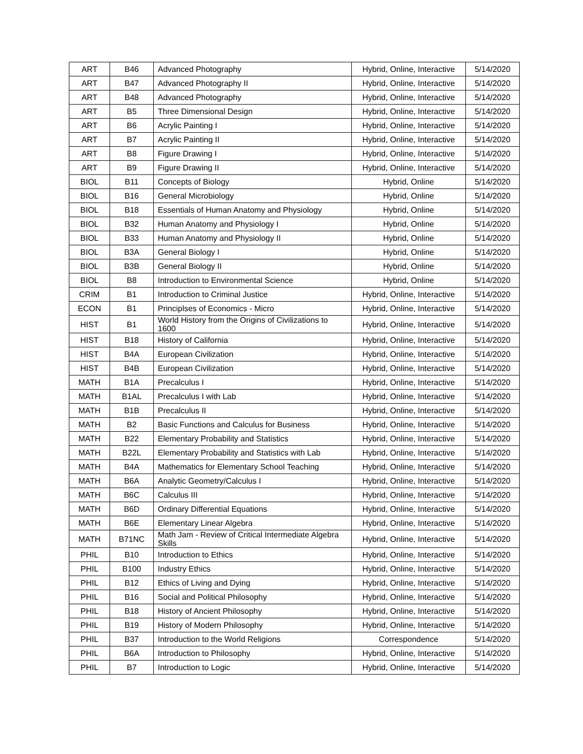| ART | B46 | Advanced Photography | Hybrid, Online, Interactive | 5/14/2020 |
| ART | B47 | Advanced Photography II | Hybrid, Online, Interactive | 5/14/2020 |
| ART | B48 | Advanced Photography | Hybrid, Online, Interactive | 5/14/2020 |
| ART | B5 | Three Dimensional Design | Hybrid, Online, Interactive | 5/14/2020 |
| ART | B6 | Acrylic Painting I | Hybrid, Online, Interactive | 5/14/2020 |
| ART | B7 | Acrylic Painting II | Hybrid, Online, Interactive | 5/14/2020 |
| ART | B8 | Figure Drawing I | Hybrid, Online, Interactive | 5/14/2020 |
| ART | B9 | Figure Drawing II | Hybrid, Online, Interactive | 5/14/2020 |
| BIOL | B11 | Concepts of Biology | Hybrid, Online | 5/14/2020 |
| BIOL | B16 | General Microbiology | Hybrid, Online | 5/14/2020 |
| BIOL | B18 | Essentials of Human Anatomy and Physiology | Hybrid, Online | 5/14/2020 |
| BIOL | B32 | Human Anatomy and Physiology I | Hybrid, Online | 5/14/2020 |
| BIOL | B33 | Human Anatomy and Physiology II | Hybrid, Online | 5/14/2020 |
| BIOL | B3A | General Biology I | Hybrid, Online | 5/14/2020 |
| BIOL | B3B | General Biology II | Hybrid, Online | 5/14/2020 |
| BIOL | B8 | Introduction to Environmental Science | Hybrid, Online | 5/14/2020 |
| CRIM | B1 | Introduction to Criminal Justice | Hybrid, Online, Interactive | 5/14/2020 |
| ECON | B1 | Principlses of Economics - Micro | Hybrid, Online, Interactive | 5/14/2020 |
| HIST | B1 | World History from the Origins of Civilizations to 1600 | Hybrid, Online, Interactive | 5/14/2020 |
| HIST | B18 | History of California | Hybrid, Online, Interactive | 5/14/2020 |
| HIST | B4A | European Civilization | Hybrid, Online, Interactive | 5/14/2020 |
| HIST | B4B | European Civilization | Hybrid, Online, Interactive | 5/14/2020 |
| MATH | B1A | Precalculus I | Hybrid, Online, Interactive | 5/14/2020 |
| MATH | B1AL | Precalculus I with Lab | Hybrid, Online, Interactive | 5/14/2020 |
| MATH | B1B | Precalculus II | Hybrid, Online, Interactive | 5/14/2020 |
| MATH | B2 | Basic Functions and Calculus for Business | Hybrid, Online, Interactive | 5/14/2020 |
| MATH | B22 | Elementary Probability and Statistics | Hybrid, Online, Interactive | 5/14/2020 |
| MATH | B22L | Elementary Probability and Statistics with Lab | Hybrid, Online, Interactive | 5/14/2020 |
| MATH | B4A | Mathematics for Elementary School Teaching | Hybrid, Online, Interactive | 5/14/2020 |
| MATH | B6A | Analytic Geometry/Calculus I | Hybrid, Online, Interactive | 5/14/2020 |
| MATH | B6C | Calculus III | Hybrid, Online, Interactive | 5/14/2020 |
| MATH | B6D | Ordinary Differential Equations | Hybrid, Online, Interactive | 5/14/2020 |
| MATH | B6E | Elementary Linear Algebra | Hybrid, Online, Interactive | 5/14/2020 |
| MATH | B71NC | Math Jam - Review of Critical Intermediate Algebra Skills | Hybrid, Online, Interactive | 5/14/2020 |
| PHIL | B10 | Introduction to Ethics | Hybrid, Online, Interactive | 5/14/2020 |
| PHIL | B100 | Industry Ethics | Hybrid, Online, Interactive | 5/14/2020 |
| PHIL | B12 | Ethics of Living and Dying | Hybrid, Online, Interactive | 5/14/2020 |
| PHIL | B16 | Social and Political Philosophy | Hybrid, Online, Interactive | 5/14/2020 |
| PHIL | B18 | History of Ancient Philosophy | Hybrid, Online, Interactive | 5/14/2020 |
| PHIL | B19 | History of Modern Philosophy | Hybrid, Online, Interactive | 5/14/2020 |
| PHIL | B37 | Introduction to the World Religions | Correspondence | 5/14/2020 |
| PHIL | B6A | Introduction to Philosophy | Hybrid, Online, Interactive | 5/14/2020 |
| PHIL | B7 | Introduction to Logic | Hybrid, Online, Interactive | 5/14/2020 |